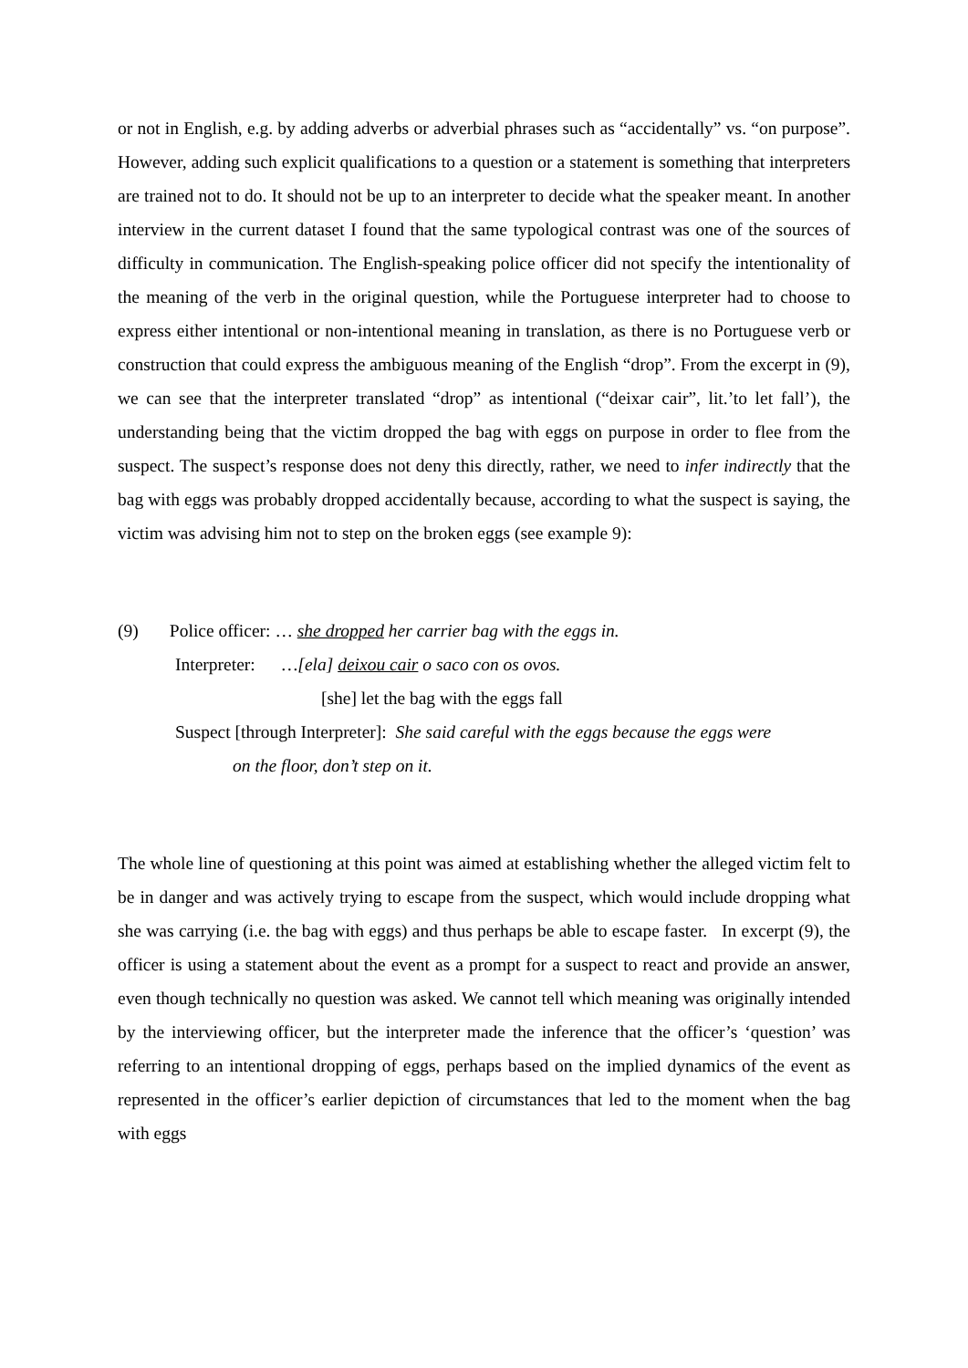or not in English, e.g. by adding adverbs or adverbial phrases such as “accidentally” vs. “on purpose”. However, adding such explicit qualifications to a question or a statement is something that interpreters are trained not to do. It should not be up to an interpreter to decide what the speaker meant. In another interview in the current dataset I found that the same typological contrast was one of the sources of difficulty in communication. The English-speaking police officer did not specify the intentionality of the meaning of the verb in the original question, while the Portuguese interpreter had to choose to express either intentional or non-intentional meaning in translation, as there is no Portuguese verb or construction that could express the ambiguous meaning of the English “drop”. From the excerpt in (9), we can see that the interpreter translated “drop” as intentional (“deixar cair”, lit.’to let fall’), the understanding being that the victim dropped the bag with eggs on purpose in order to flee from the suspect. The suspect’s response does not deny this directly, rather, we need to infer indirectly that the bag with eggs was probably dropped accidentally because, according to what the suspect is saying, the victim was advising him not to step on the broken eggs (see example 9):
(9) Police officer: … she dropped her carrier bag with the eggs in.
Interpreter: …[ela] deixou cair o saco con os ovos.
[she] let the bag with the eggs fall
Suspect [through Interpreter]: She said careful with the eggs because the eggs were
on the floor, don’t step on it.
The whole line of questioning at this point was aimed at establishing whether the alleged victim felt to be in danger and was actively trying to escape from the suspect, which would include dropping what she was carrying (i.e. the bag with eggs) and thus perhaps be able to escape faster. In excerpt (9), the officer is using a statement about the event as a prompt for a suspect to react and provide an answer, even though technically no question was asked. We cannot tell which meaning was originally intended by the interviewing officer, but the interpreter made the inference that the officer’s ‘question’ was referring to an intentional dropping of eggs, perhaps based on the implied dynamics of the event as represented in the officer’s earlier depiction of circumstances that led to the moment when the bag with eggs